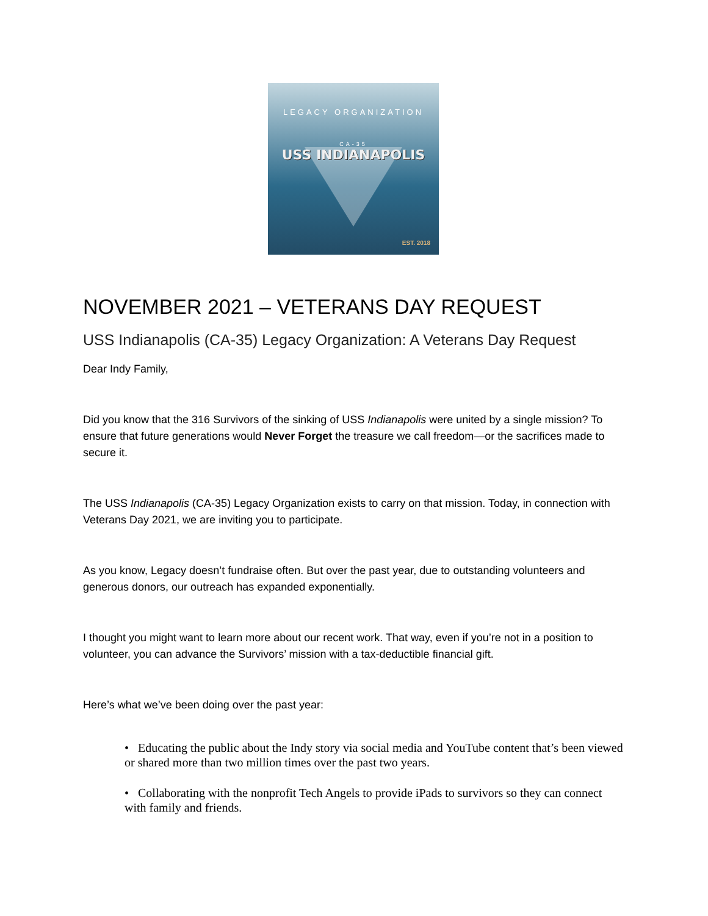LEGACY ORGANIZATION
CA-35
USS INDIANAPOLIS
EST. 2018
NOVEMBER 2021 – VETERANS DAY REQUEST
USS Indianapolis (CA-35) Legacy Organization: A Veterans Day Request
Dear Indy Family,
Did you know that the 316 Survivors of the sinking of USS Indianapolis were united by a single mission? To ensure that future generations would Never Forget the treasure we call freedom—or the sacrifices made to secure it.
The USS Indianapolis (CA-35) Legacy Organization exists to carry on that mission. Today, in connection with Veterans Day 2021, we are inviting you to participate.
As you know, Legacy doesn’t fundraise often. But over the past year, due to outstanding volunteers and generous donors, our outreach has expanded exponentially.
I thought you might want to learn more about our recent work. That way, even if you’re not in a position to volunteer, you can advance the Survivors’ mission with a tax-deductible financial gift.
Here’s what we’ve been doing over the past year:
• Educating the public about the Indy story via social media and YouTube content that’s been viewed or shared more than two million times over the past two years.
• Collaborating with the nonprofit Tech Angels to provide iPads to survivors so they can connect with family and friends.